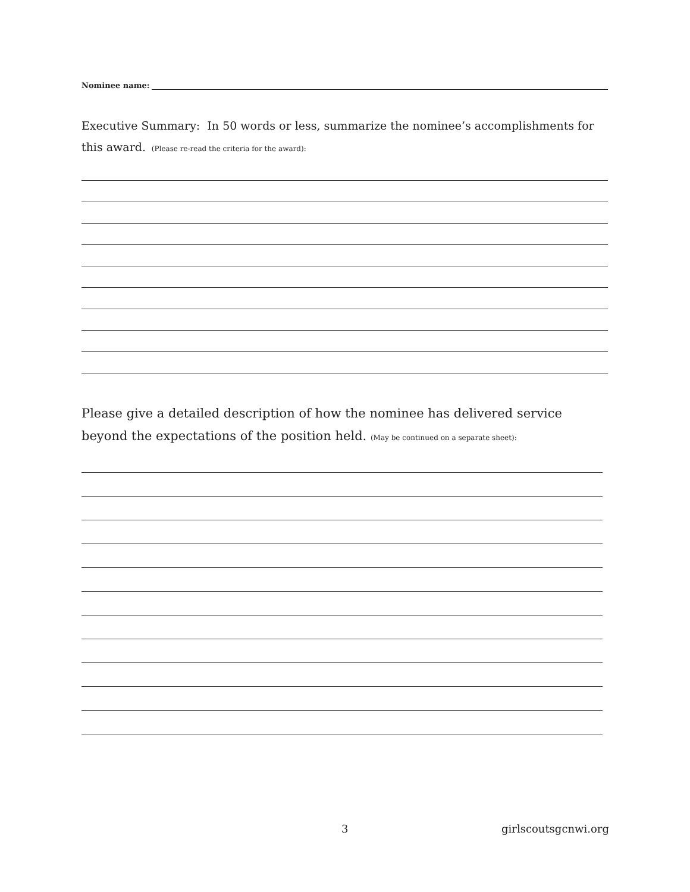Nominee name:
Executive Summary: In 50 words or less, summarize the nominee’s accomplishments for this award. (Please re-read the criteria for the award):
Please give a detailed description of how the nominee has delivered service beyond the expectations of the position held. (May be continued on a separate sheet):
3 girlscoutsgcnwi.org